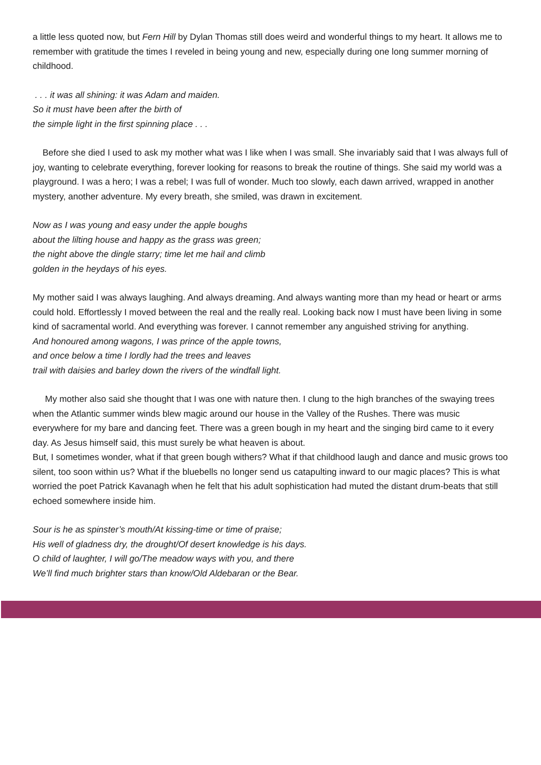a little less quoted now, but Fern Hill by Dylan Thomas still does weird and wonderful things to my heart. It allows me to remember with gratitude the times I reveled in being young and new, especially during one long summer morning of childhood.
. . . it was all shining: it was Adam and maiden.
So it must have been after the birth of
the simple light in the first spinning place . . .
Before she died I used to ask my mother what was I like when I was small. She invariably said that I was always full of joy, wanting to celebrate everything, forever looking for reasons to break the routine of things. She said my world was a playground. I was a hero; I was a rebel; I was full of wonder. Much too slowly, each dawn arrived, wrapped in another mystery, another adventure. My every breath, she smiled, was drawn in excitement.
Now as I was young and easy under the apple boughs
about the lilting house and happy as the grass was green;
the night above the dingle starry; time let me hail and climb
golden in the heydays of his eyes.
My mother said I was always laughing. And always dreaming. And always wanting more than my head or heart or arms could hold. Effortlessly I moved between the real and the really real. Looking back now I must have been living in some kind of sacramental world. And everything was forever. I cannot remember any anguished striving for anything.
And honoured among wagons, I was prince of the apple towns,
and once below a time I lordly had the trees and leaves
trail with daisies and barley down the rivers of the windfall light.
My mother also said she thought that I was one with nature then. I clung to the high branches of the swaying trees when the Atlantic summer winds blew magic around our house in the Valley of the Rushes. There was music everywhere for my bare and dancing feet. There was a green bough in my heart and the singing bird came to it every day. As Jesus himself said, this must surely be what heaven is about.
But, I sometimes wonder, what if that green bough withers? What if that childhood laugh and dance and music grows too silent, too soon within us? What if the bluebells no longer send us catapulting inward to our magic places? This is what worried the poet Patrick Kavanagh when he felt that his adult sophistication had muted the distant drum-beats that still echoed somewhere inside him.
Sour is he as spinster’s mouth/At kissing-time or time of praise;
His well of gladness dry, the drought/Of desert knowledge is his days.
O child of laughter, I will go/The meadow ways with you, and there
We’ll find much brighter stars than know/Old Aldebaran or the Bear.